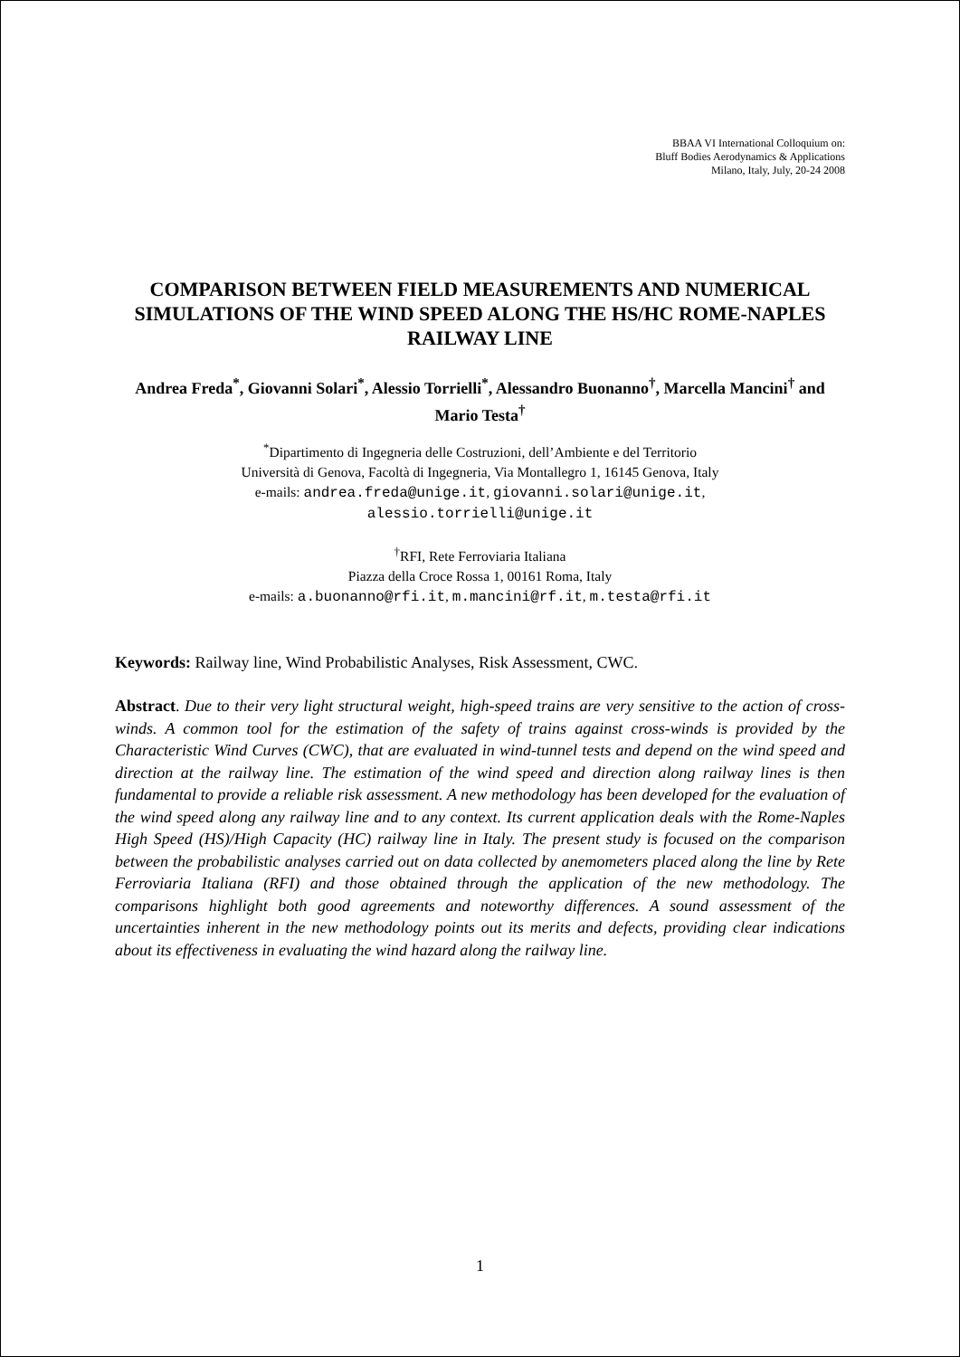BBAA VI International Colloquium on:
Bluff Bodies Aerodynamics & Applications
Milano, Italy, July, 20-24 2008
COMPARISON BETWEEN FIELD MEASUREMENTS AND NUMERICAL SIMULATIONS OF THE WIND SPEED ALONG THE HS/HC ROME-NAPLES RAILWAY LINE
Andrea Freda<sup>*</sup>, Giovanni Solari<sup>*</sup>, Alessio Torrielli<sup>*</sup>, Alessandro Buonanno<sup>†</sup>, Marcella Mancini<sup>†</sup> and Mario Testa<sup>†</sup>
<sup>*</sup> Dipartimento di Ingegneria delle Costruzioni, dell’Ambiente e del Territorio
Università di Genova, Facoltà di Ingegneria, Via Montallegro 1, 16145 Genova, Italy
e-mails: andrea.freda@unige.it, giovanni.solari@unige.it,
alessio.torrielli@unige.it
<sup>†</sup> RFI, Rete Ferroviaria Italiana
Piazza della Croce Rossa 1, 00161 Roma, Italy
e-mails: a.buonanno@rfi.it, m.mancini@rf.it, m.testa@rfi.it
Keywords: Railway line, Wind Probabilistic Analyses, Risk Assessment, CWC.
Abstract. Due to their very light structural weight, high-speed trains are very sensitive to the action of cross-winds. A common tool for the estimation of the safety of trains against cross-winds is provided by the Characteristic Wind Curves (CWC), that are evaluated in wind-tunnel tests and depend on the wind speed and direction at the railway line. The estimation of the wind speed and direction along railway lines is then fundamental to provide a reliable risk assessment. A new methodology has been developed for the evaluation of the wind speed along any railway line and to any context. Its current application deals with the Rome-Naples High Speed (HS)/High Capacity (HC) railway line in Italy. The present study is focused on the comparison between the probabilistic analyses carried out on data collected by anemometers placed along the line by Rete Ferroviaria Italiana (RFI) and those obtained through the application of the new methodology. The comparisons highlight both good agreements and noteworthy differences. A sound assessment of the uncertainties inherent in the new methodology points out its merits and defects, providing clear indications about its effectiveness in evaluating the wind hazard along the railway line.
1